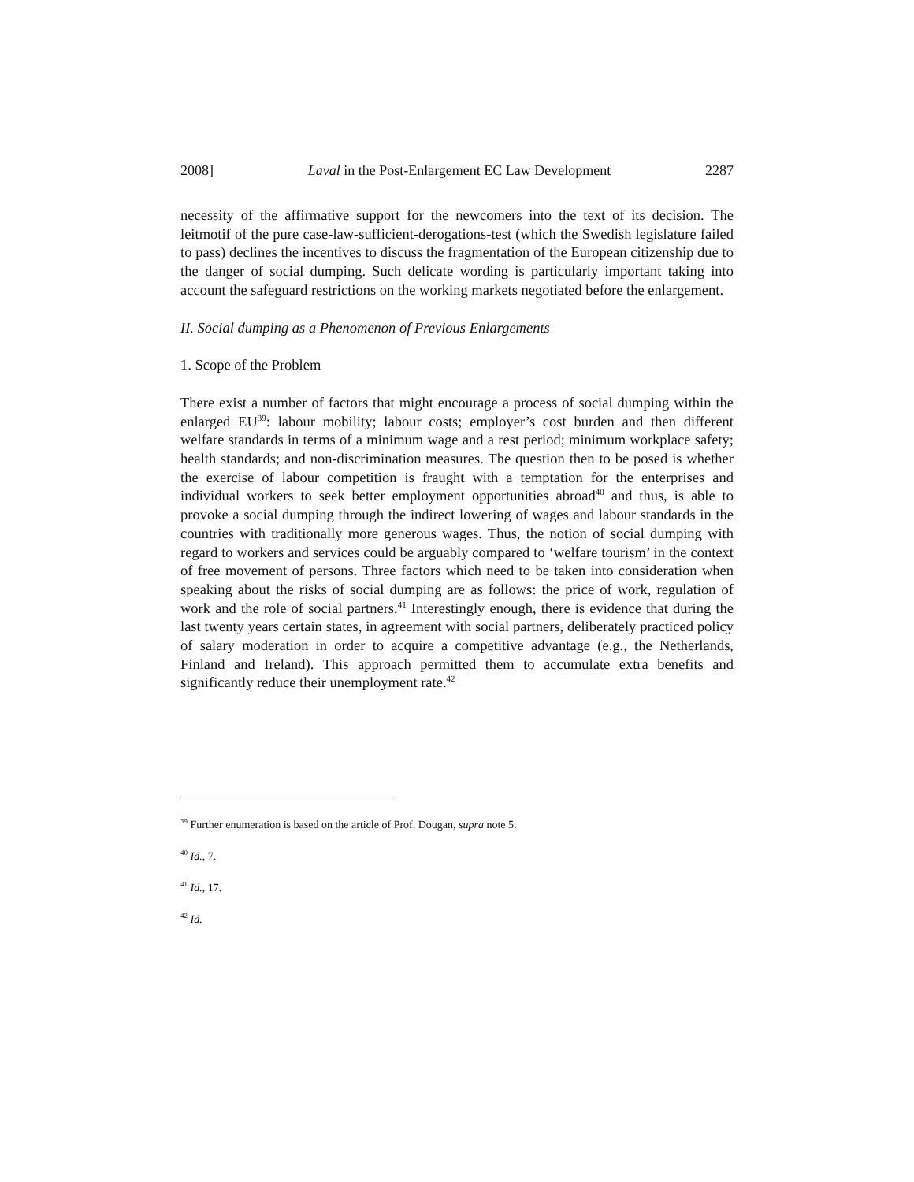2008] Laval in the Post-Enlargement EC Law Development 2287
necessity of the affirmative support for the newcomers into the text of its decision. The leitmotif of the pure case-law-sufficient-derogations-test (which the Swedish legislature failed to pass) declines the incentives to discuss the fragmentation of the European citizenship due to the danger of social dumping. Such delicate wording is particularly important taking into account the safeguard restrictions on the working markets negotiated before the enlargement.
II. Social dumping as a Phenomenon of Previous Enlargements
1. Scope of the Problem
There exist a number of factors that might encourage a process of social dumping within the enlarged EU<sup>39</sup>: labour mobility; labour costs; employer’s cost burden and then different welfare standards in terms of a minimum wage and a rest period; minimum workplace safety; health standards; and non-discrimination measures. The question then to be posed is whether the exercise of labour competition is fraught with a temptation for the enterprises and individual workers to seek better employment opportunities abroad<sup>40</sup> and thus, is able to provoke a social dumping through the indirect lowering of wages and labour standards in the countries with traditionally more generous wages. Thus, the notion of social dumping with regard to workers and services could be arguably compared to ‘welfare tourism’ in the context of free movement of persons. Three factors which need to be taken into consideration when speaking about the risks of social dumping are as follows: the price of work, regulation of work and the role of social partners.<sup>41</sup> Interestingly enough, there is evidence that during the last twenty years certain states, in agreement with social partners, deliberately practiced policy of salary moderation in order to acquire a competitive advantage (e.g., the Netherlands, Finland and Ireland). This approach permitted them to accumulate extra benefits and significantly reduce their unemployment rate.<sup>42</sup>
<sup>39</sup> Further enumeration is based on the article of Prof. Dougan, supra note 5.
<sup>40</sup> Id., 7.
<sup>41</sup> Id., 17.
<sup>42</sup> Id.